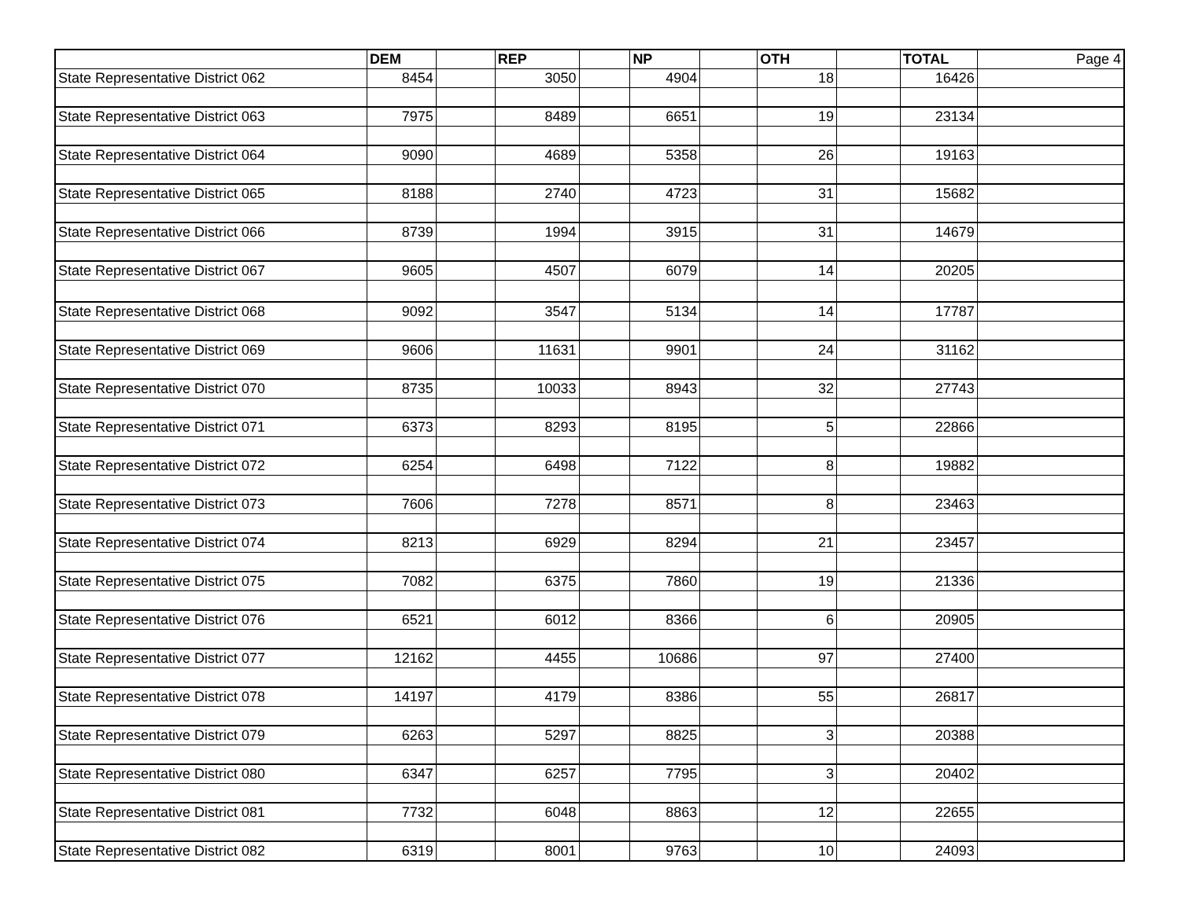| | DEM | | REP | | NP | | OTH | | TOTAL | Page 4 |
| --- | --- | --- | --- | --- | --- | --- | --- | --- | --- | --- |
| State Representative District 062 | 8454 | | 3050 | | 4904 | | 18 | | 16426 | |
| State Representative District 063 | 7975 | | 8489 | | 6651 | | 19 | | 23134 | |
| State Representative District 064 | 9090 | | 4689 | | 5358 | | 26 | | 19163 | |
| State Representative District 065 | 8188 | | 2740 | | 4723 | | 31 | | 15682 | |
| State Representative District 066 | 8739 | | 1994 | | 3915 | | 31 | | 14679 | |
| State Representative District 067 | 9605 | | 4507 | | 6079 | | 14 | | 20205 | |
| State Representative District 068 | 9092 | | 3547 | | 5134 | | 14 | | 17787 | |
| State Representative District 069 | 9606 | | 11631 | | 9901 | | 24 | | 31162 | |
| State Representative District 070 | 8735 | | 10033 | | 8943 | | 32 | | 27743 | |
| State Representative District 071 | 6373 | | 8293 | | 8195 | | 5 | | 22866 | |
| State Representative District 072 | 6254 | | 6498 | | 7122 | | 8 | | 19882 | |
| State Representative District 073 | 7606 | | 7278 | | 8571 | | 8 | | 23463 | |
| State Representative District 074 | 8213 | | 6929 | | 8294 | | 21 | | 23457 | |
| State Representative District 075 | 7082 | | 6375 | | 7860 | | 19 | | 21336 | |
| State Representative District 076 | 6521 | | 6012 | | 8366 | | 6 | | 20905 | |
| State Representative District 077 | 12162 | | 4455 | | 10686 | | 97 | | 27400 | |
| State Representative District 078 | 14197 | | 4179 | | 8386 | | 55 | | 26817 | |
| State Representative District 079 | 6263 | | 5297 | | 8825 | | 3 | | 20388 | |
| State Representative District 080 | 6347 | | 6257 | | 7795 | | 3 | | 20402 | |
| State Representative District 081 | 7732 | | 6048 | | 8863 | | 12 | | 22655 | |
| State Representative District 082 | 6319 | | 8001 | | 9763 | | 10 | | 24093 | |